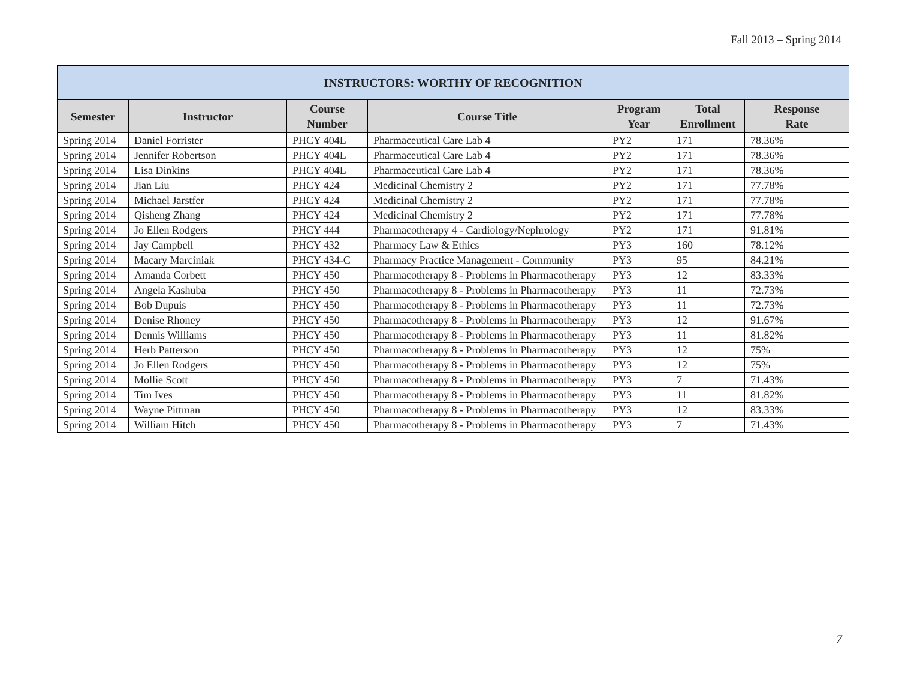Fall 2013 – Spring 2014
| INSTRUCTORS: WORTHY OF RECOGNITION | | | | | | |
| --- | --- | --- | --- | --- | --- | --- |
| Semester | Instructor | Course Number | Course Title | Program Year | Total Enrollment | Response Rate |
| Spring 2014 | Daniel Forrister | PHCY 404L | Pharmaceutical Care Lab 4 | PY2 | 171 | 78.36% |
| Spring 2014 | Jennifer Robertson | PHCY 404L | Pharmaceutical Care Lab 4 | PY2 | 171 | 78.36% |
| Spring 2014 | Lisa Dinkins | PHCY 404L | Pharmaceutical Care Lab 4 | PY2 | 171 | 78.36% |
| Spring 2014 | Jian Liu | PHCY 424 | Medicinal Chemistry 2 | PY2 | 171 | 77.78% |
| Spring 2014 | Michael Jarstfer | PHCY 424 | Medicinal Chemistry 2 | PY2 | 171 | 77.78% |
| Spring 2014 | Qisheng Zhang | PHCY 424 | Medicinal Chemistry 2 | PY2 | 171 | 77.78% |
| Spring 2014 | Jo Ellen Rodgers | PHCY 444 | Pharmacotherapy 4 - Cardiology/Nephrology | PY2 | 171 | 91.81% |
| Spring 2014 | Jay Campbell | PHCY 432 | Pharmacy Law & Ethics | PY3 | 160 | 78.12% |
| Spring 2014 | Macary Marciniak | PHCY 434-C | Pharmacy Practice Management - Community | PY3 | 95 | 84.21% |
| Spring 2014 | Amanda Corbett | PHCY 450 | Pharmacotherapy 8 - Problems in Pharmacotherapy | PY3 | 12 | 83.33% |
| Spring 2014 | Angela Kashuba | PHCY 450 | Pharmacotherapy 8 - Problems in Pharmacotherapy | PY3 | 11 | 72.73% |
| Spring 2014 | Bob Dupuis | PHCY 450 | Pharmacotherapy 8 - Problems in Pharmacotherapy | PY3 | 11 | 72.73% |
| Spring 2014 | Denise Rhoney | PHCY 450 | Pharmacotherapy 8 - Problems in Pharmacotherapy | PY3 | 12 | 91.67% |
| Spring 2014 | Dennis Williams | PHCY 450 | Pharmacotherapy 8 - Problems in Pharmacotherapy | PY3 | 11 | 81.82% |
| Spring 2014 | Herb Patterson | PHCY 450 | Pharmacotherapy 8 - Problems in Pharmacotherapy | PY3 | 12 | 75% |
| Spring 2014 | Jo Ellen Rodgers | PHCY 450 | Pharmacotherapy 8 - Problems in Pharmacotherapy | PY3 | 12 | 75% |
| Spring 2014 | Mollie Scott | PHCY 450 | Pharmacotherapy 8 - Problems in Pharmacotherapy | PY3 | 7 | 71.43% |
| Spring 2014 | Tim Ives | PHCY 450 | Pharmacotherapy 8 - Problems in Pharmacotherapy | PY3 | 11 | 81.82% |
| Spring 2014 | Wayne Pittman | PHCY 450 | Pharmacotherapy 8 - Problems in Pharmacotherapy | PY3 | 12 | 83.33% |
| Spring 2014 | William Hitch | PHCY 450 | Pharmacotherapy 8 - Problems in Pharmacotherapy | PY3 | 7 | 71.43% |
7